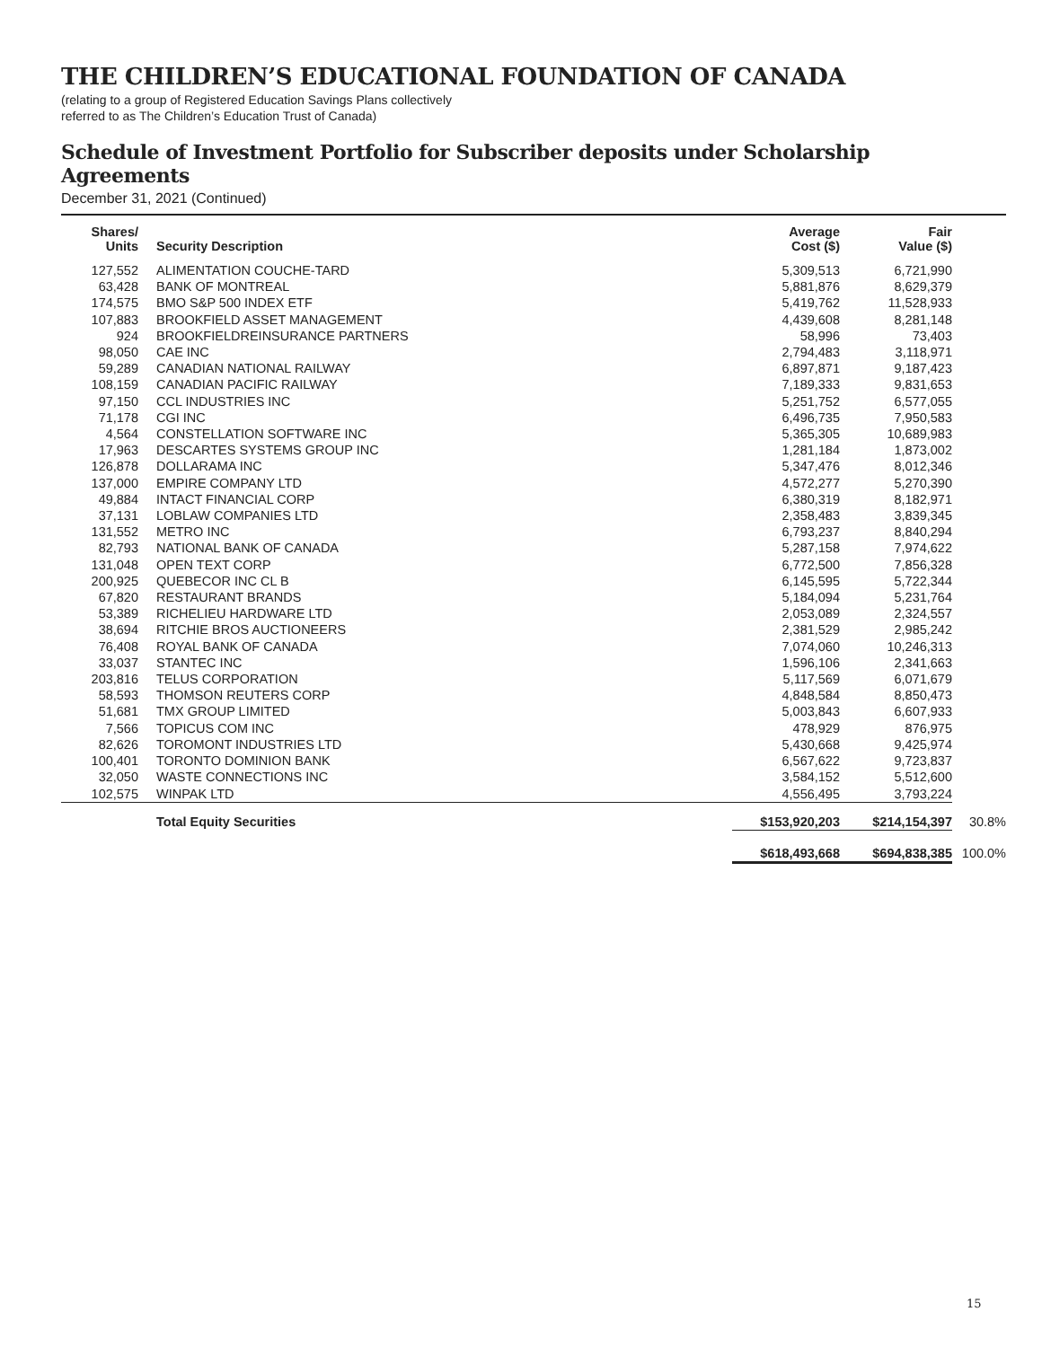THE CHILDREN’S EDUCATIONAL FOUNDATION OF CANADA
(relating to a group of Registered Education Savings Plans collectively
referred to as The Children’s Education Trust of Canada)
Schedule of Investment Portfolio for Subscriber deposits under Scholarship Agreements
December 31, 2021 (Continued)
| Shares/ Units | Security Description | Average Cost ($) | Fair Value ($) | |
| --- | --- | --- | --- | --- |
| 127,552 | ALIMENTATION COUCHE-TARD | 5,309,513 | 6,721,990 | |
| 63,428 | BANK OF MONTREAL | 5,881,876 | 8,629,379 | |
| 174,575 | BMO S&P 500 INDEX ETF | 5,419,762 | 11,528,933 | |
| 107,883 | BROOKFIELD ASSET MANAGEMENT | 4,439,608 | 8,281,148 | |
| 924 | BROOKFIELDREINSURANCE PARTNERS | 58,996 | 73,403 | |
| 98,050 | CAE INC | 2,794,483 | 3,118,971 | |
| 59,289 | CANADIAN NATIONAL RAILWAY | 6,897,871 | 9,187,423 | |
| 108,159 | CANADIAN PACIFIC RAILWAY | 7,189,333 | 9,831,653 | |
| 97,150 | CCL INDUSTRIES INC | 5,251,752 | 6,577,055 | |
| 71,178 | CGI INC | 6,496,735 | 7,950,583 | |
| 4,564 | CONSTELLATION SOFTWARE INC | 5,365,305 | 10,689,983 | |
| 17,963 | DESCARTES SYSTEMS GROUP INC | 1,281,184 | 1,873,002 | |
| 126,878 | DOLLARAMA INC | 5,347,476 | 8,012,346 | |
| 137,000 | EMPIRE COMPANY LTD | 4,572,277 | 5,270,390 | |
| 49,884 | INTACT FINANCIAL CORP | 6,380,319 | 8,182,971 | |
| 37,131 | LOBLAW COMPANIES LTD | 2,358,483 | 3,839,345 | |
| 131,552 | METRO INC | 6,793,237 | 8,840,294 | |
| 82,793 | NATIONAL BANK OF CANADA | 5,287,158 | 7,974,622 | |
| 131,048 | OPEN TEXT CORP | 6,772,500 | 7,856,328 | |
| 200,925 | QUEBECOR INC CL B | 6,145,595 | 5,722,344 | |
| 67,820 | RESTAURANT BRANDS | 5,184,094 | 5,231,764 | |
| 53,389 | RICHELIEU HARDWARE LTD | 2,053,089 | 2,324,557 | |
| 38,694 | RITCHIE BROS AUCTIONEERS | 2,381,529 | 2,985,242 | |
| 76,408 | ROYAL BANK OF CANADA | 7,074,060 | 10,246,313 | |
| 33,037 | STANTEC INC | 1,596,106 | 2,341,663 | |
| 203,816 | TELUS CORPORATION | 5,117,569 | 6,071,679 | |
| 58,593 | THOMSON REUTERS CORP | 4,848,584 | 8,850,473 | |
| 51,681 | TMX GROUP LIMITED | 5,003,843 | 6,607,933 | |
| 7,566 | TOPICUS COM INC | 478,929 | 876,975 | |
| 82,626 | TOROMONT INDUSTRIES LTD | 5,430,668 | 9,425,974 | |
| 100,401 | TORONTO DOMINION BANK | 6,567,622 | 9,723,837 | |
| 32,050 | WASTE CONNECTIONS INC | 3,584,152 | 5,512,600 | |
| 102,575 | WINPAK LTD | 4,556,495 | 3,793,224 | |
| | Total Equity Securities | $153,920,203 | $214,154,397 | 30.8% |
| | | $618,493,668 | $694,838,385 | 100.0% |
15